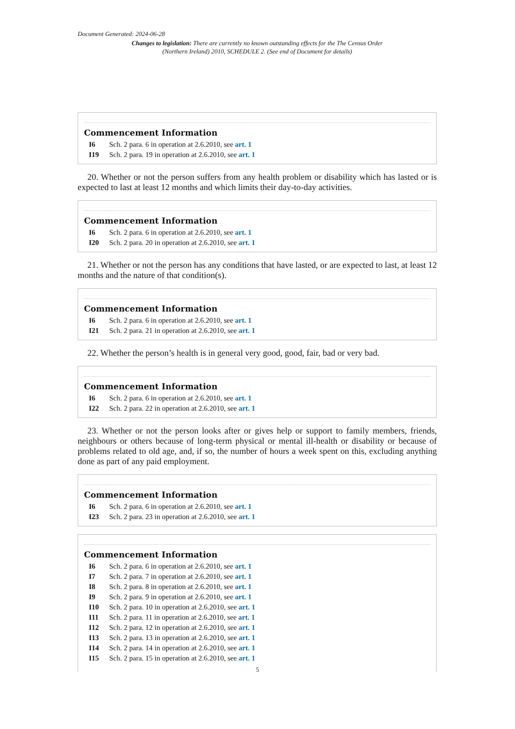Document Generated: 2024-06-28
Changes to legislation: There are currently no known outstanding effects for the The Census Order (Northern Ireland) 2010, SCHEDULE 2. (See end of Document for details)
Commencement Information
I6 Sch. 2 para. 6 in operation at 2.6.2010, see art. 1
I19 Sch. 2 para. 19 in operation at 2.6.2010, see art. 1
20. Whether or not the person suffers from any health problem or disability which has lasted or is expected to last at least 12 months and which limits their day-to-day activities.
Commencement Information
I6 Sch. 2 para. 6 in operation at 2.6.2010, see art. 1
I20 Sch. 2 para. 20 in operation at 2.6.2010, see art. 1
21. Whether or not the person has any conditions that have lasted, or are expected to last, at least 12 months and the nature of that condition(s).
Commencement Information
I6 Sch. 2 para. 6 in operation at 2.6.2010, see art. 1
I21 Sch. 2 para. 21 in operation at 2.6.2010, see art. 1
22. Whether the person’s health is in general very good, good, fair, bad or very bad.
Commencement Information
I6 Sch. 2 para. 6 in operation at 2.6.2010, see art. 1
I22 Sch. 2 para. 22 in operation at 2.6.2010, see art. 1
23. Whether or not the person looks after or gives help or support to family members, friends, neighbours or others because of long-term physical or mental ill-health or disability or because of problems related to old age, and, if so, the number of hours a week spent on this, excluding anything done as part of any paid employment.
Commencement Information
I6 Sch. 2 para. 6 in operation at 2.6.2010, see art. 1
I23 Sch. 2 para. 23 in operation at 2.6.2010, see art. 1
Commencement Information
I6 Sch. 2 para. 6 in operation at 2.6.2010, see art. 1
I7 Sch. 2 para. 7 in operation at 2.6.2010, see art. 1
I8 Sch. 2 para. 8 in operation at 2.6.2010, see art. 1
I9 Sch. 2 para. 9 in operation at 2.6.2010, see art. 1
I10 Sch. 2 para. 10 in operation at 2.6.2010, see art. 1
I11 Sch. 2 para. 11 in operation at 2.6.2010, see art. 1
I12 Sch. 2 para. 12 in operation at 2.6.2010, see art. 1
I13 Sch. 2 para. 13 in operation at 2.6.2010, see art. 1
I14 Sch. 2 para. 14 in operation at 2.6.2010, see art. 1
I15 Sch. 2 para. 15 in operation at 2.6.2010, see art. 1
5